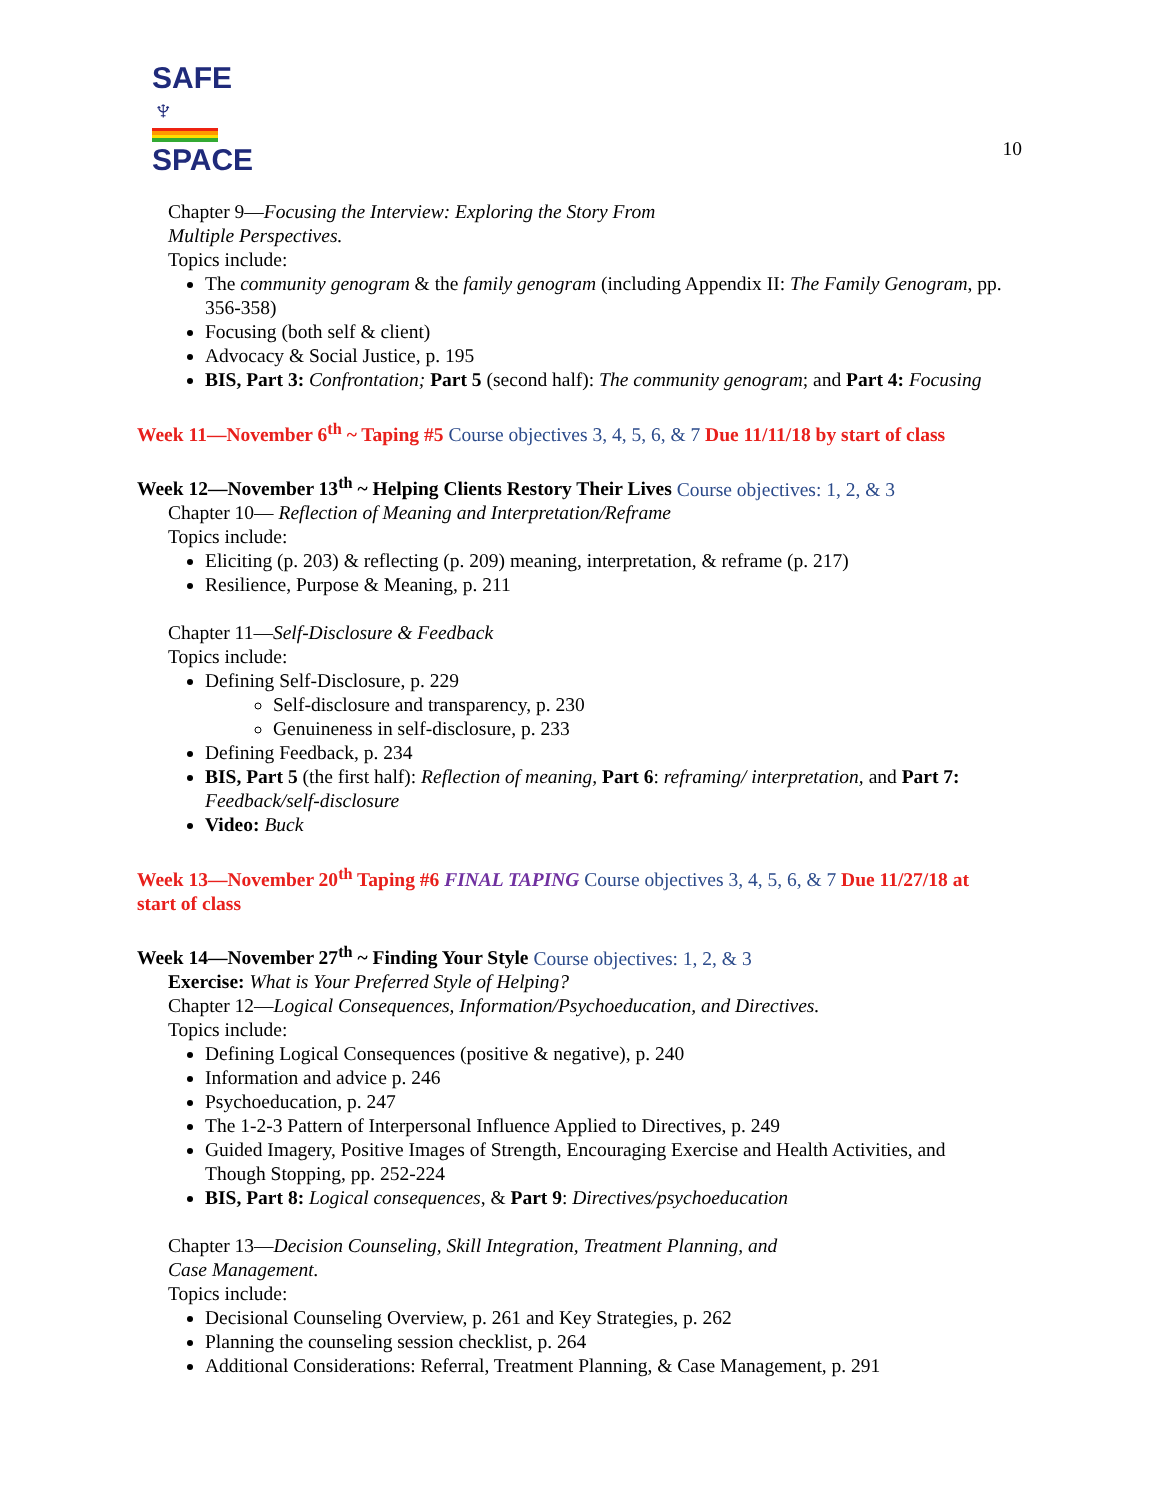SAFE ♆
SPACE
10
Chapter 9—Focusing the Interview: Exploring the Story From
Multiple Perspectives.
Topics include:
The community genogram & the family genogram (including Appendix II: The Family Genogram, pp. 356-358)
Focusing (both self & client)
Advocacy & Social Justice, p. 195
BIS, Part 3: Confrontation; Part 5 (second half): The community genogram; and Part 4: Focusing
Week 11—November 6<sup>th</sup> ~ Taping #5 Course objectives 3, 4, 5, 6, & 7 Due 11/11/18 by start of class
Week 12—November 13<sup>th</sup> ~ Helping Clients Restory Their Lives Course objectives: 1, 2, & 3
Chapter 10— Reflection of Meaning and Interpretation/Reframe
Topics include:
Eliciting (p. 203) & reflecting (p. 209) meaning, interpretation, & reframe (p. 217)
Resilience, Purpose & Meaning, p. 211
Chapter 11—Self-Disclosure & Feedback
Topics include:
Defining Self-Disclosure, p. 229
Self-disclosure and transparency, p. 230
Genuineness in self-disclosure, p. 233
Defining Feedback, p. 234
BIS, Part 5 (the first half): Reflection of meaning, Part 6: reframing/ interpretation, and Part 7: Feedback/self-disclosure
Video: Buck
Week 13—November 20<sup>th</sup> Taping #6 FINAL TAPING Course objectives 3, 4, 5, 6, & 7 Due 11/27/18 at start of class
Week 14—November 27<sup>th</sup> ~ Finding Your Style Course objectives: 1, 2, & 3
Exercise: What is Your Preferred Style of Helping?
Chapter 12—Logical Consequences, Information/Psychoeducation, and Directives.
Topics include:
Defining Logical Consequences (positive & negative), p. 240
Information and advice p. 246
Psychoeducation, p. 247
The 1-2-3 Pattern of Interpersonal Influence Applied to Directives, p. 249
Guided Imagery, Positive Images of Strength, Encouraging Exercise and Health Activities, and Though Stopping, pp. 252-224
BIS, Part 8: Logical consequences, & Part 9: Directives/psychoeducation
Chapter 13—Decision Counseling, Skill Integration, Treatment Planning, and
Case Management.
Topics include:
Decisional Counseling Overview, p. 261 and Key Strategies, p. 262
Planning the counseling session checklist, p. 264
Additional Considerations: Referral, Treatment Planning, & Case Management, p. 291